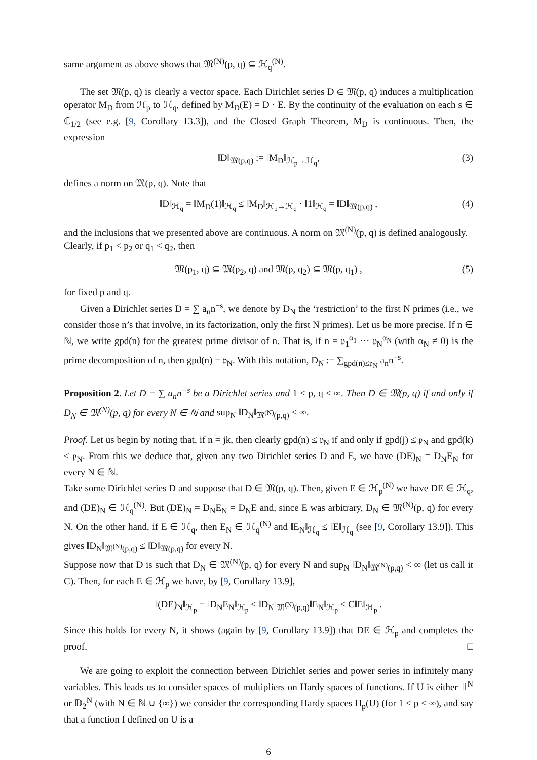same argument as above shows that 𝔐<sup>(N)</sup>(p, q) ⊆ ℋ<sub>q</sub><sup>(N)</sup>.
The set 𝔐(p, q) is clearly a vector space. Each Dirichlet series D ∈ 𝔐(p, q) induces a multiplication operator M<sub>D</sub> from ℋ<sub>p</sub> to ℋ<sub>q</sub>, defined by M<sub>D</sub>(E) = D · E. By the continuity of the evaluation on each s ∈ ℂ<sub>1/2</sub> (see e.g. [9, Corollary 13.3]), and the Closed Graph Theorem, M<sub>D</sub> is continuous. Then, the expression
‖D‖<sub>𝔐(p,q)</sub> := ‖M<sub>D</sub>‖<sub>ℋ<sub>p</sub>→ℋ<sub>q</sub></sub>, (3)
defines a norm on 𝔐(p, q). Note that
‖D‖<sub>ℋ<sub>q</sub></sub> = ‖M<sub>D</sub>(1)‖<sub>ℋ<sub>q</sub></sub> ≤ ‖M<sub>D</sub>‖<sub>ℋ<sub>p</sub>→ℋ<sub>q</sub></sub> · ‖1‖<sub>ℋ<sub>q</sub></sub> = ‖D‖<sub>𝔐(p,q)</sub> , (4)
and the inclusions that we presented above are continuous. A norm on 𝔐<sup>(N)</sup>(p, q) is defined analogously.
Clearly, if p<sub>1</sub> < p<sub>2</sub> or q<sub>1</sub> < q<sub>2</sub>, then
𝔐(p<sub>1</sub>, q) ⊆ 𝔐(p<sub>2</sub>, q) and 𝔐(p, q<sub>2</sub>) ⊆ 𝔐(p, q<sub>1</sub>) , (5)
for fixed p and q.
Given a Dirichlet series D = ∑ a<sub>n</sub>n<sup>−s</sup>, we denote by D<sub>N</sub> the ‘restriction’ to the first N primes (i.e., we consider those n’s that involve, in its factorization, only the first N primes). Let us be more precise. If n ∈ ℕ, we write gpd(n) for the greatest prime divisor of n. That is, if n = 𝔭<sub>1</sub><sup>α<sub>1</sub></sup> ··· 𝔭<sub>N</sub><sup>α<sub>N</sub></sup> (with α<sub>N</sub> ≠ 0) is the prime decomposition of n, then gpd(n) = 𝔭<sub>N</sub>. With this notation, D<sub>N</sub> := ∑<sub>gpd(n)≤𝔭<sub>N</sub></sub> a<sub>n</sub>n<sup>−s</sup>.
Proposition 2. Let D = ∑ a<sub>n</sub>n<sup>−s</sup> be a Dirichlet series and 1 ≤ p, q ≤ ∞. Then D ∈ 𝔐(p, q) if and only if D<sub>N</sub> ∈ 𝔐<sup>(N)</sup>(p, q) for every N ∈ ℕ and sup<sub>N</sub> ‖D<sub>N</sub>‖<sub>𝔐<sup>(N)</sup>(p,q)</sub> < ∞.
Proof. Let us begin by noting that, if n = jk, then clearly gpd(n) ≤ 𝔭<sub>N</sub> if and only if gpd(j) ≤ 𝔭<sub>N</sub> and gpd(k) ≤ 𝔭<sub>N</sub>. From this we deduce that, given any two Dirichlet series D and E, we have (DE)<sub>N</sub> = D<sub>N</sub>E<sub>N</sub> for every N ∈ ℕ.
Take some Dirichlet series D and suppose that D ∈ 𝔐(p, q). Then, given E ∈ ℋ<sub>p</sub><sup>(N)</sup> we have DE ∈ ℋ<sub>q</sub>, and (DE)<sub>N</sub> ∈ ℋ<sub>q</sub><sup>(N)</sup>. But (DE)<sub>N</sub> = D<sub>N</sub>E<sub>N</sub> = D<sub>N</sub>E and, since E was arbitrary, D<sub>N</sub> ∈ 𝔐<sup>(N)</sup>(p, q) for every N. On the other hand, if E ∈ ℋ<sub>q</sub>, then E<sub>N</sub> ∈ ℋ<sub>q</sub><sup>(N)</sup> and ‖E<sub>N</sub>‖<sub>ℋ<sub>q</sub></sub> ≤ ‖E‖<sub>ℋ<sub>q</sub></sub> (see [9, Corollary 13.9]). This gives ‖D<sub>N</sub>‖<sub>𝔐<sup>(N)</sup>(p,q)</sub> ≤ ‖D‖<sub>𝔐(p,q)</sub> for every N.
Suppose now that D is such that D<sub>N</sub> ∈ 𝔐<sup>(N)</sup>(p, q) for every N and sup<sub>N</sub> ‖D<sub>N</sub>‖<sub>𝔐<sup>(N)</sup>(p,q)</sub> < ∞ (let us call it C). Then, for each E ∈ ℋ<sub>p</sub> we have, by [9, Corollary 13.9],
‖(DE)<sub>N</sub>‖<sub>ℋ<sub>p</sub></sub> = ‖D<sub>N</sub>E<sub>N</sub>‖<sub>ℋ<sub>p</sub></sub> ≤ ‖D<sub>N</sub>‖<sub>𝔐<sup>(N)</sup>(p,q)</sub>‖E<sub>N</sub>‖<sub>ℋ<sub>p</sub></sub> ≤ C‖E‖<sub>ℋ<sub>p</sub></sub> .
Since this holds for every N, it shows (again by [9, Corollary 13.9]) that DE ∈ ℋ<sub>p</sub> and completes the proof. □
We are going to exploit the connection between Dirichlet series and power series in infinitely many variables. This leads us to consider spaces of multipliers on Hardy spaces of functions. If U is either 𝕋<sup>N</sup> or 𝔻<sub>2</sub><sup>N</sup> (with N ∈ ℕ ∪ {∞}) we consider the corresponding Hardy spaces H<sub>p</sub>(U) (for 1 ≤ p ≤ ∞), and say that a function f defined on U is a
6